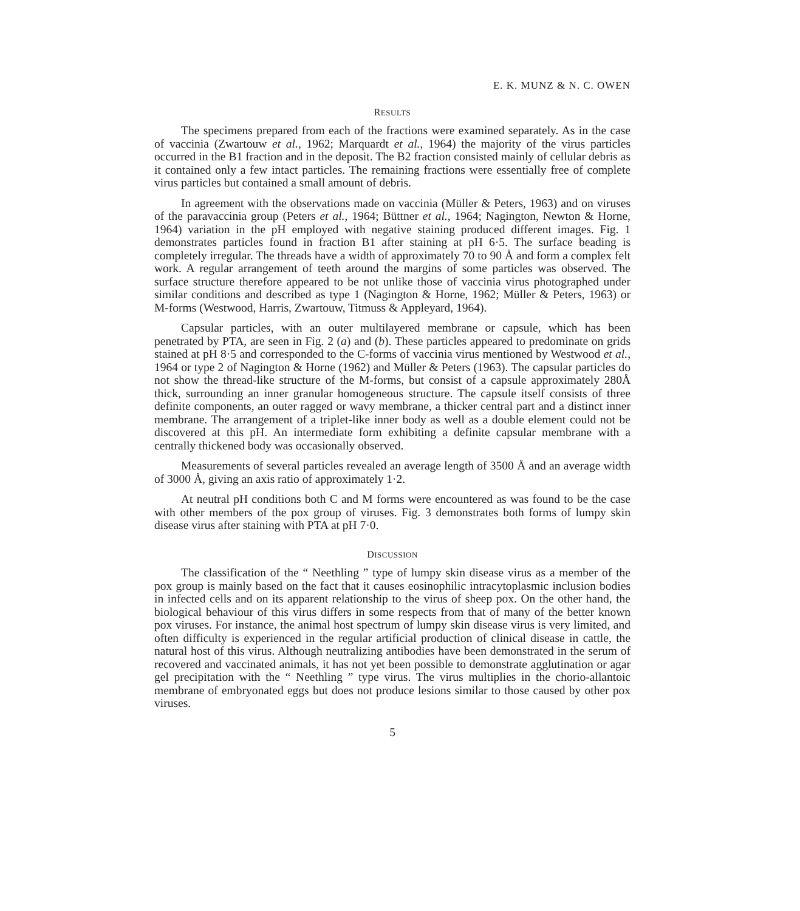E. K. MUNZ & N. C. OWEN
RESULTS
The specimens prepared from each of the fractions were examined separately. As in the case of vaccinia (Zwartouw et al., 1962; Marquardt et al., 1964) the majority of the virus particles occurred in the B1 fraction and in the deposit. The B2 fraction consisted mainly of cellular debris as it contained only a few intact particles. The remaining fractions were essentially free of complete virus particles but contained a small amount of debris.
In agreement with the observations made on vaccinia (Müller & Peters, 1963) and on viruses of the paravaccinia group (Peters et al., 1964; Büttner et al., 1964; Nagington, Newton & Horne, 1964) variation in the pH employed with negative staining produced different images. Fig. 1 demonstrates particles found in fraction B1 after staining at pH 6·5. The surface beading is completely irregular. The threads have a width of approximately 70 to 90 Å and form a complex felt work. A regular arrangement of teeth around the margins of some particles was observed. The surface structure therefore appeared to be not unlike those of vaccinia virus photographed under similar conditions and described as type 1 (Nagington & Horne, 1962; Müller & Peters, 1963) or M-forms (Westwood, Harris, Zwartouw, Titmuss & Appleyard, 1964).
Capsular particles, with an outer multilayered membrane or capsule, which has been penetrated by PTA, are seen in Fig. 2 (a) and (b). These particles appeared to predominate on grids stained at pH 8·5 and corresponded to the C-forms of vaccinia virus mentioned by Westwood et al., 1964 or type 2 of Nagington & Horne (1962) and Müller & Peters (1963). The capsular particles do not show the thread-like structure of the M-forms, but consist of a capsule approximately 280Å thick, surrounding an inner granular homogeneous structure. The capsule itself consists of three definite components, an outer ragged or wavy membrane, a thicker central part and a distinct inner membrane. The arrangement of a triplet-like inner body as well as a double element could not be discovered at this pH. An intermediate form exhibiting a definite capsular membrane with a centrally thickened body was occasionally observed.
Measurements of several particles revealed an average length of 3500 Å and an average width of 3000 Å, giving an axis ratio of approximately 1·2.
At neutral pH conditions both C and M forms were encountered as was found to be the case with other members of the pox group of viruses. Fig. 3 demonstrates both forms of lumpy skin disease virus after staining with PTA at pH 7·0.
DISCUSSION
The classification of the “ Neethling ” type of lumpy skin disease virus as a member of the pox group is mainly based on the fact that it causes eosinophilic intracytoplasmic inclusion bodies in infected cells and on its apparent relationship to the virus of sheep pox. On the other hand, the biological behaviour of this virus differs in some respects from that of many of the better known pox viruses. For instance, the animal host spectrum of lumpy skin disease virus is very limited, and often difficulty is experienced in the regular artificial production of clinical disease in cattle, the natural host of this virus. Although neutralizing antibodies have been demonstrated in the serum of recovered and vaccinated animals, it has not yet been possible to demonstrate agglutination or agar gel precipitation with the “ Neethling ” type virus. The virus multiplies in the chorio-allantoic membrane of embryonated eggs but does not produce lesions similar to those caused by other pox viruses.
5